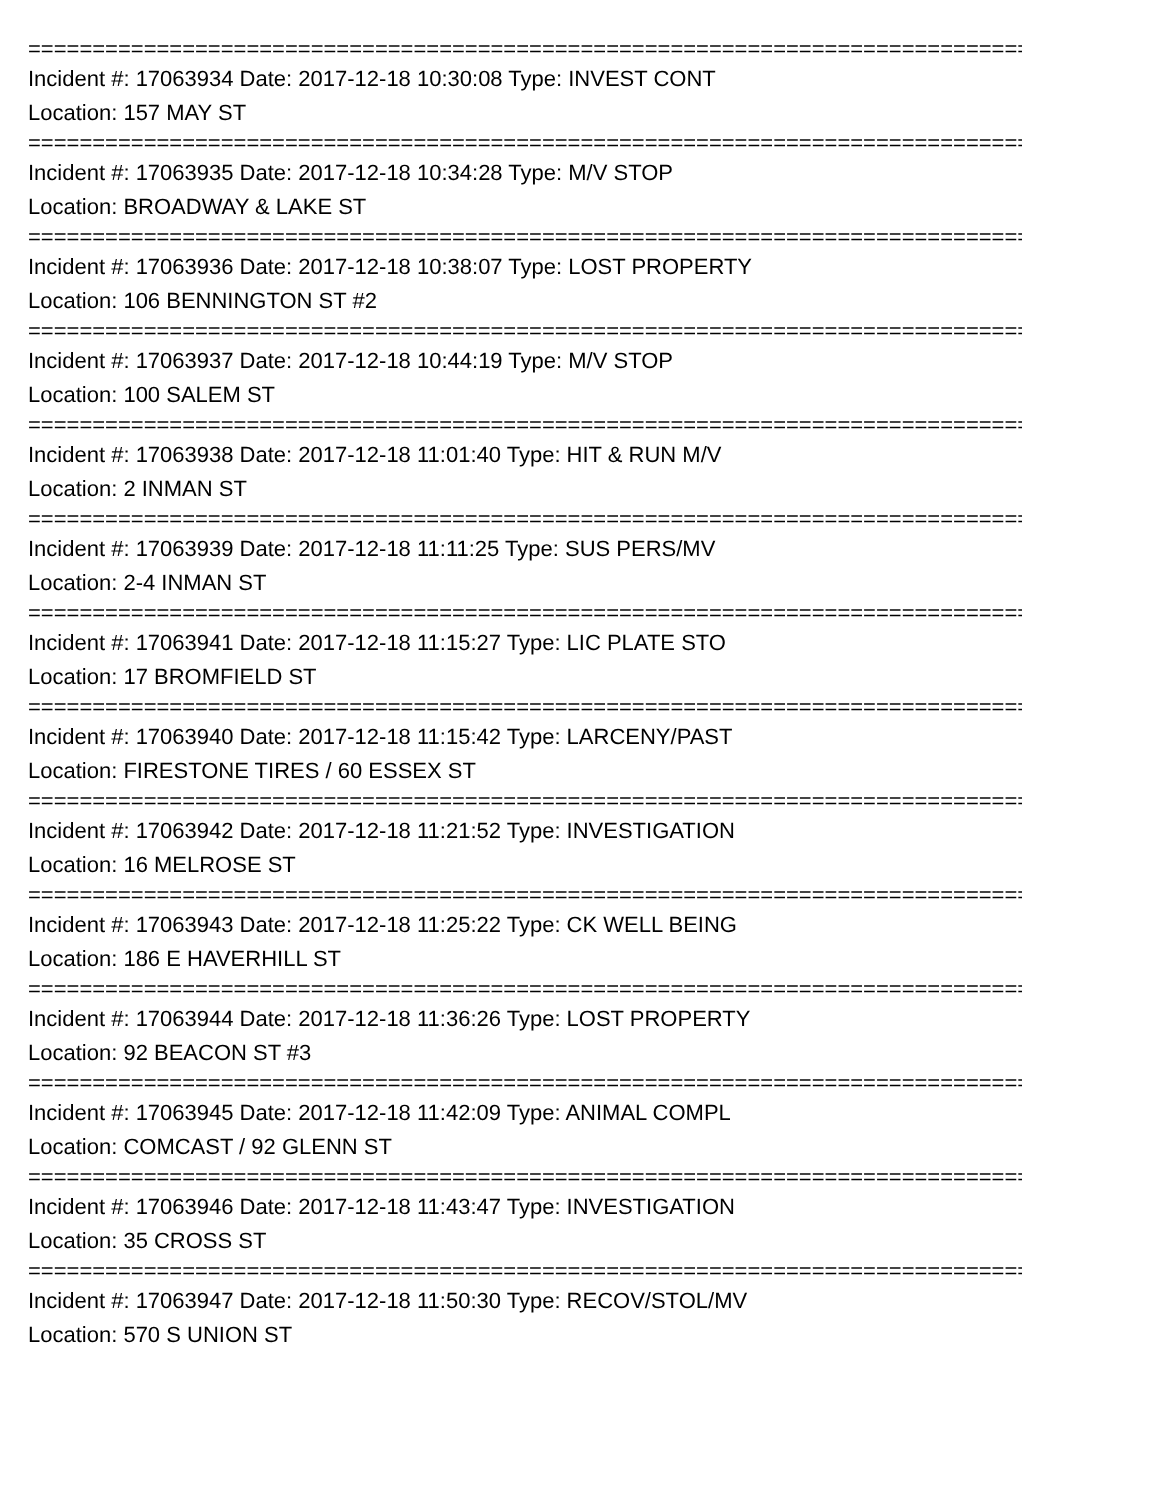================================================================================
Incident #: 17063934 Date: 2017-12-18 10:30:08 Type: INVEST CONT
Location: 157 MAY ST
================================================================================
Incident #: 17063935 Date: 2017-12-18 10:34:28 Type: M/V STOP
Location: BROADWAY & LAKE ST
================================================================================
Incident #: 17063936 Date: 2017-12-18 10:38:07 Type: LOST PROPERTY
Location: 106 BENNINGTON ST #2
================================================================================
Incident #: 17063937 Date: 2017-12-18 10:44:19 Type: M/V STOP
Location: 100 SALEM ST
================================================================================
Incident #: 17063938 Date: 2017-12-18 11:01:40 Type: HIT & RUN M/V
Location: 2 INMAN ST
================================================================================
Incident #: 17063939 Date: 2017-12-18 11:11:25 Type: SUS PERS/MV
Location: 2-4 INMAN ST
================================================================================
Incident #: 17063941 Date: 2017-12-18 11:15:27 Type: LIC PLATE STO
Location: 17 BROMFIELD ST
================================================================================
Incident #: 17063940 Date: 2017-12-18 11:15:42 Type: LARCENY/PAST
Location: FIRESTONE TIRES / 60 ESSEX ST
================================================================================
Incident #: 17063942 Date: 2017-12-18 11:21:52 Type: INVESTIGATION
Location: 16 MELROSE ST
================================================================================
Incident #: 17063943 Date: 2017-12-18 11:25:22 Type: CK WELL BEING
Location: 186 E HAVERHILL ST
================================================================================
Incident #: 17063944 Date: 2017-12-18 11:36:26 Type: LOST PROPERTY
Location: 92 BEACON ST #3
================================================================================
Incident #: 17063945 Date: 2017-12-18 11:42:09 Type: ANIMAL COMPL
Location: COMCAST / 92 GLENN ST
================================================================================
Incident #: 17063946 Date: 2017-12-18 11:43:47 Type: INVESTIGATION
Location: 35 CROSS ST
================================================================================
Incident #: 17063947 Date: 2017-12-18 11:50:30 Type: RECOV/STOL/MV
Location: 570 S UNION ST